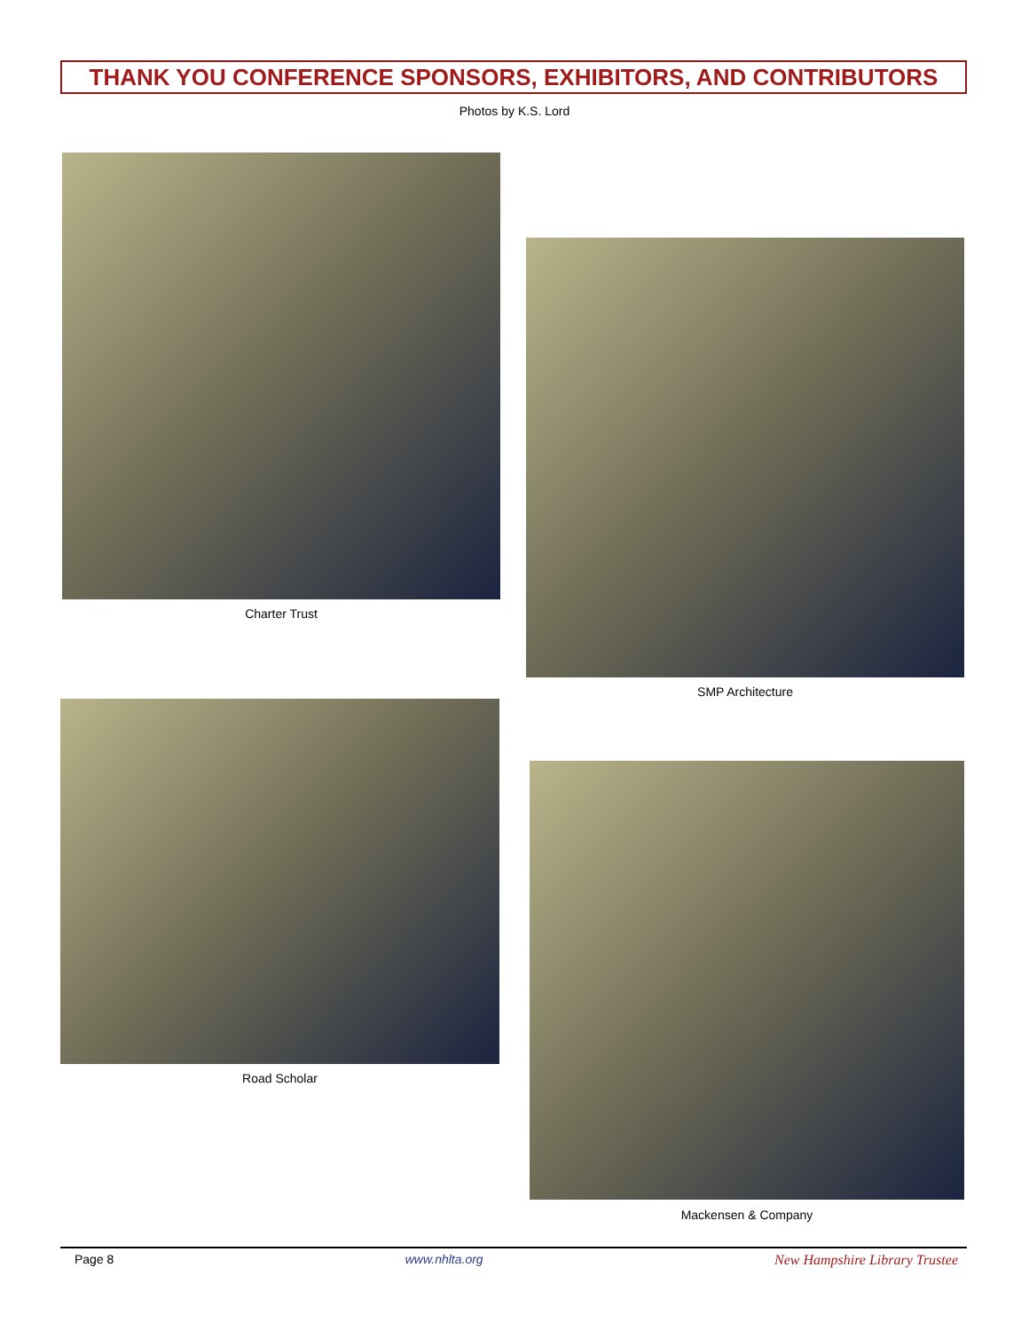THANK YOU CONFERENCE SPONSORS, EXHIBITORS, AND CONTRIBUTORS
Photos by K.S. Lord
Charter Trust
SMP Architecture
Road Scholar
Mackensen & Company
Page 8 www.nhlta.org New Hampshire Library Trustee